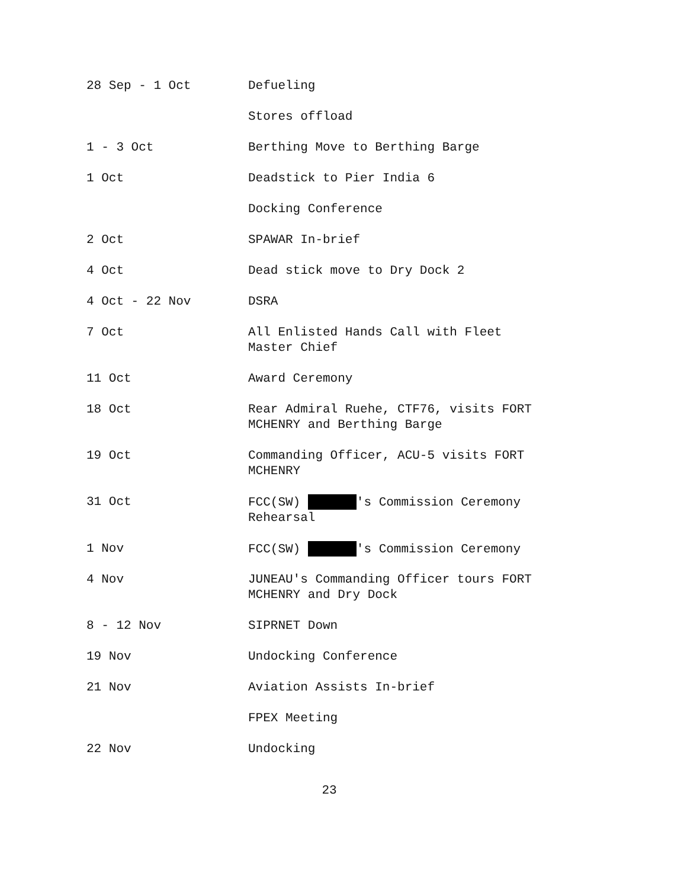| 28 Sep - 1 Oct | Defueling |
| | Stores offload |
| 1 - 3 Oct | Berthing Move to Berthing Barge |
| 1 Oct | Deadstick to Pier India 6 |
| | Docking Conference |
| 2 Oct | SPAWAR In-brief |
| 4 Oct | Dead stick move to Dry Dock 2 |
| 4 Oct - 22 Nov | DSRA |
| 7 Oct | All Enlisted Hands Call with Fleet Master Chief |
| 11 Oct | Award Ceremony |
| 18 Oct | Rear Admiral Ruehe, CTF76, visits FORT MCHENRY and Berthing Barge |
| 19 Oct | Commanding Officer, ACU-5 visits FORT MCHENRY |
| 31 Oct | FCC(SW) 's Commission Ceremony Rehearsal |
| 1 Nov | FCC(SW) 's Commission Ceremony |
| 4 Nov | JUNEAU's Commanding Officer tours FORT MCHENRY and Dry Dock |
| 8 - 12 Nov | SIPRNET Down |
| 19 Nov | Undocking Conference |
| 21 Nov | Aviation Assists In-brief |
| | FPEX Meeting |
| 22 Nov | Undocking |
23